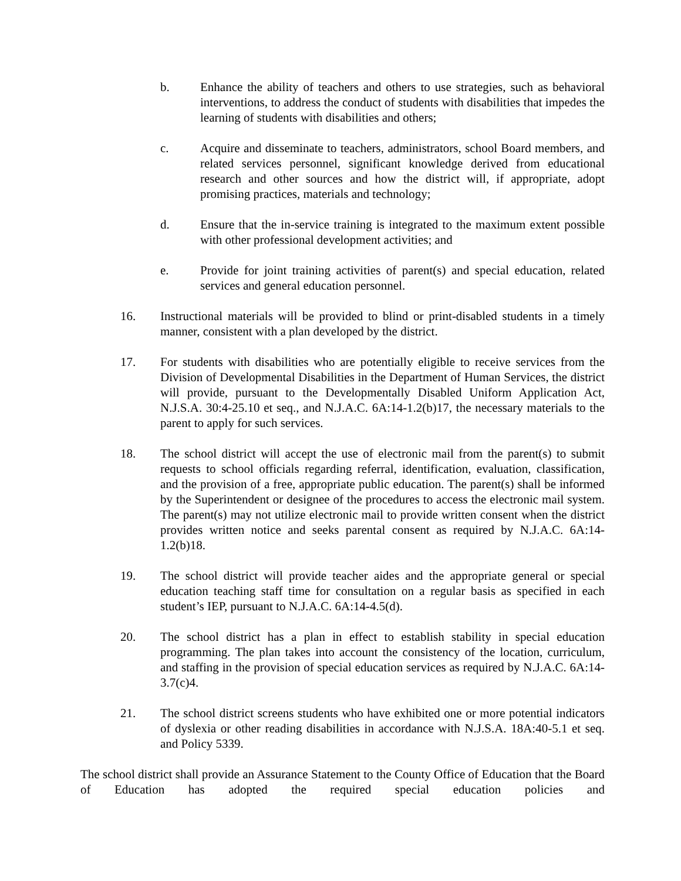b. Enhance the ability of teachers and others to use strategies, such as behavioral interventions, to address the conduct of students with disabilities that impedes the learning of students with disabilities and others;
c. Acquire and disseminate to teachers, administrators, school Board members, and related services personnel, significant knowledge derived from educational research and other sources and how the district will, if appropriate, adopt promising practices, materials and technology;
d. Ensure that the in-service training is integrated to the maximum extent possible with other professional development activities; and
e. Provide for joint training activities of parent(s) and special education, related services and general education personnel.
16. Instructional materials will be provided to blind or print-disabled students in a timely manner, consistent with a plan developed by the district.
17. For students with disabilities who are potentially eligible to receive services from the Division of Developmental Disabilities in the Department of Human Services, the district will provide, pursuant to the Developmentally Disabled Uniform Application Act, N.J.S.A. 30:4-25.10 et seq., and N.J.A.C. 6A:14-1.2(b)17, the necessary materials to the parent to apply for such services.
18. The school district will accept the use of electronic mail from the parent(s) to submit requests to school officials regarding referral, identification, evaluation, classification, and the provision of a free, appropriate public education. The parent(s) shall be informed by the Superintendent or designee of the procedures to access the electronic mail system. The parent(s) may not utilize electronic mail to provide written consent when the district provides written notice and seeks parental consent as required by N.J.A.C. 6A:14-1.2(b)18.
19. The school district will provide teacher aides and the appropriate general or special education teaching staff time for consultation on a regular basis as specified in each student’s IEP, pursuant to N.J.A.C. 6A:14-4.5(d).
20. The school district has a plan in effect to establish stability in special education programming. The plan takes into account the consistency of the location, curriculum, and staffing in the provision of special education services as required by N.J.A.C. 6A:14-3.7(c)4.
21. The school district screens students who have exhibited one or more potential indicators of dyslexia or other reading disabilities in accordance with N.J.S.A. 18A:40-5.1 et seq. and Policy 5339.
The school district shall provide an Assurance Statement to the County Office of Education that the Board of Education has adopted the required special education policies and